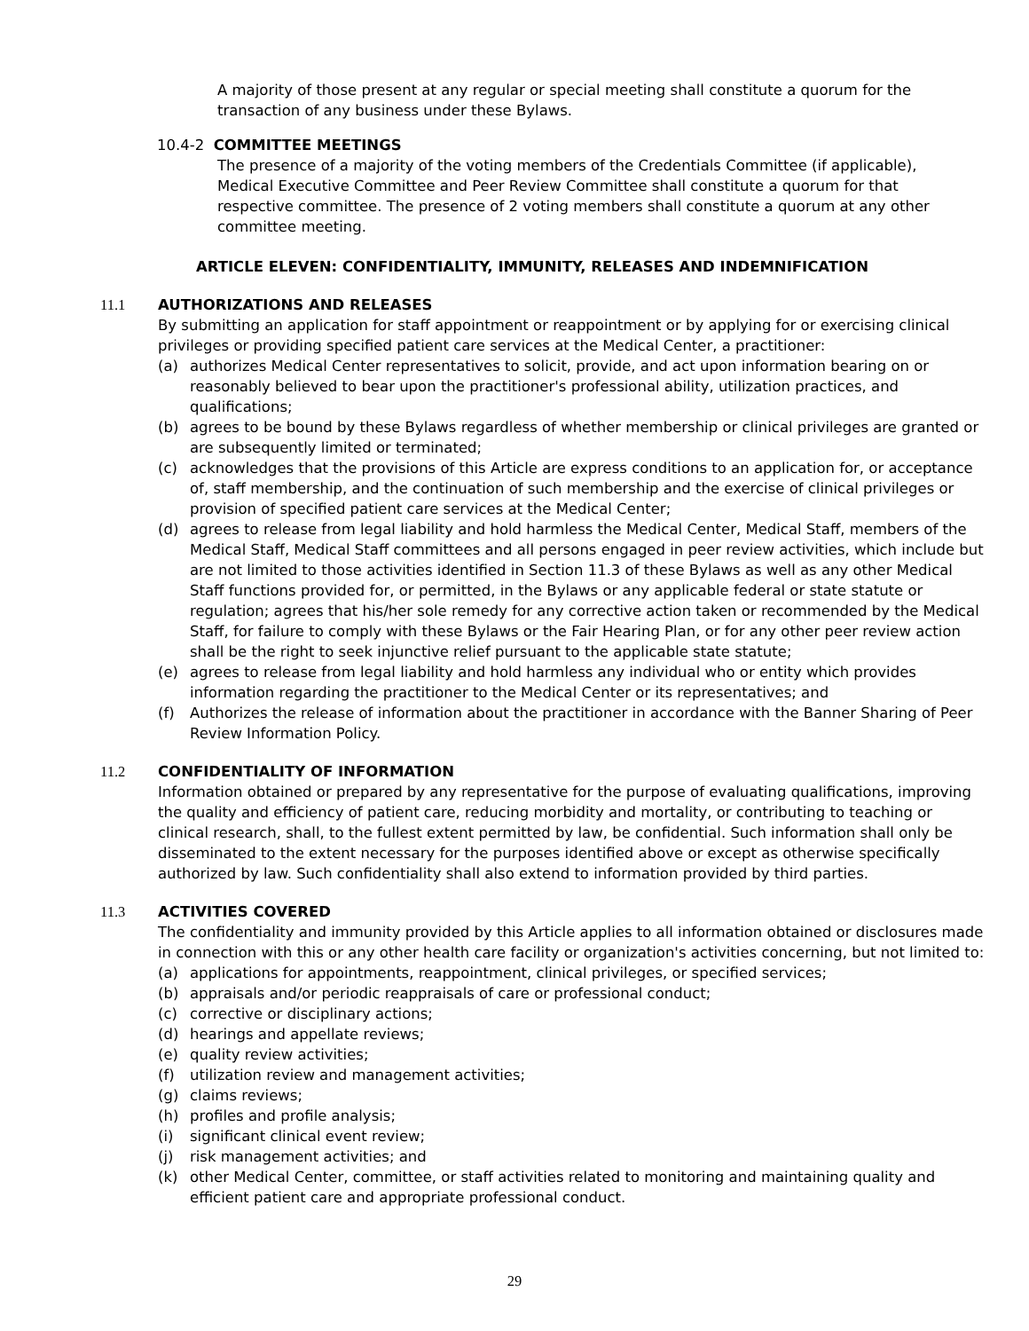A majority of those present at any regular or special meeting shall constitute a quorum for the transaction of any business under these Bylaws.
10.4-2 COMMITTEE MEETINGS
The presence of a majority of the voting members of the Credentials Committee (if applicable), Medical Executive Committee and Peer Review Committee shall constitute a quorum for that respective committee. The presence of 2 voting members shall constitute a quorum at any other committee meeting.
ARTICLE ELEVEN: CONFIDENTIALITY, IMMUNITY, RELEASES AND INDEMNIFICATION
11.1 AUTHORIZATIONS AND RELEASES
By submitting an application for staff appointment or reappointment or by applying for or exercising clinical privileges or providing specified patient care services at the Medical Center, a practitioner:
(a) authorizes Medical Center representatives to solicit, provide, and act upon information bearing on or reasonably believed to bear upon the practitioner's professional ability, utilization practices, and qualifications;
(b) agrees to be bound by these Bylaws regardless of whether membership or clinical privileges are granted or are subsequently limited or terminated;
(c) acknowledges that the provisions of this Article are express conditions to an application for, or acceptance of, staff membership, and the continuation of such membership and the exercise of clinical privileges or provision of specified patient care services at the Medical Center;
(d) agrees to release from legal liability and hold harmless the Medical Center, Medical Staff, members of the Medical Staff, Medical Staff committees and all persons engaged in peer review activities, which include but are not limited to those activities identified in Section 11.3 of these Bylaws as well as any other Medical Staff functions provided for, or permitted, in the Bylaws or any applicable federal or state statute or regulation; agrees that his/her sole remedy for any corrective action taken or recommended by the Medical Staff, for failure to comply with these Bylaws or the Fair Hearing Plan, or for any other peer review action shall be the right to seek injunctive relief pursuant to the applicable state statute;
(e) agrees to release from legal liability and hold harmless any individual who or entity which provides information regarding the practitioner to the Medical Center or its representatives; and
(f) Authorizes the release of information about the practitioner in accordance with the Banner Sharing of Peer Review Information Policy.
11.2 CONFIDENTIALITY OF INFORMATION
Information obtained or prepared by any representative for the purpose of evaluating qualifications, improving the quality and efficiency of patient care, reducing morbidity and mortality, or contributing to teaching or clinical research, shall, to the fullest extent permitted by law, be confidential. Such information shall only be disseminated to the extent necessary for the purposes identified above or except as otherwise specifically authorized by law. Such confidentiality shall also extend to information provided by third parties.
11.3 ACTIVITIES COVERED
The confidentiality and immunity provided by this Article applies to all information obtained or disclosures made in connection with this or any other health care facility or organization's activities concerning, but not limited to:
(a) applications for appointments, reappointment, clinical privileges, or specified services;
(b) appraisals and/or periodic reappraisals of care or professional conduct;
(c) corrective or disciplinary actions;
(d) hearings and appellate reviews;
(e) quality review activities;
(f) utilization review and management activities;
(g) claims reviews;
(h) profiles and profile analysis;
(i) significant clinical event review;
(j) risk management activities; and
(k) other Medical Center, committee, or staff activities related to monitoring and maintaining quality and efficient patient care and appropriate professional conduct.
29